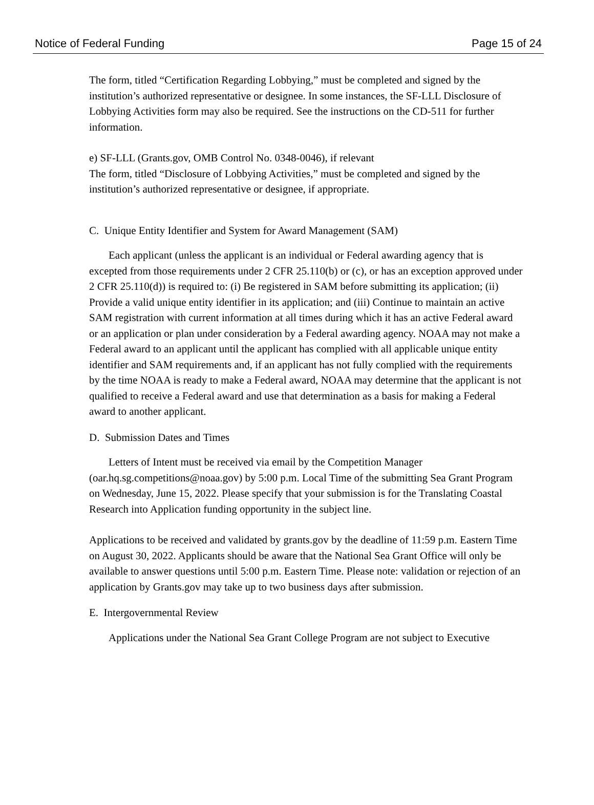Notice of Federal Funding Page 15 of 24
The form, titled “Certification Regarding Lobbying,” must be completed and signed by the institution’s authorized representative or designee. In some instances, the SF-LLL Disclosure of Lobbying Activities form may also be required. See the instructions on the CD-511 for further information.
e) SF-LLL (Grants.gov, OMB Control No. 0348-0046), if relevant
The form, titled “Disclosure of Lobbying Activities,” must be completed and signed by the institution’s authorized representative or designee, if appropriate.
C. Unique Entity Identifier and System for Award Management (SAM)
Each applicant (unless the applicant is an individual or Federal awarding agency that is excepted from those requirements under 2 CFR 25.110(b) or (c), or has an exception approved under 2 CFR 25.110(d)) is required to: (i) Be registered in SAM before submitting its application; (ii) Provide a valid unique entity identifier in its application; and (iii) Continue to maintain an active SAM registration with current information at all times during which it has an active Federal award or an application or plan under consideration by a Federal awarding agency. NOAA may not make a Federal award to an applicant until the applicant has complied with all applicable unique entity identifier and SAM requirements and, if an applicant has not fully complied with the requirements by the time NOAA is ready to make a Federal award, NOAA may determine that the applicant is not qualified to receive a Federal award and use that determination as a basis for making a Federal award to another applicant.
D. Submission Dates and Times
Letters of Intent must be received via email by the Competition Manager (oar.hq.sg.competitions@noaa.gov) by 5:00 p.m. Local Time of the submitting Sea Grant Program on Wednesday, June 15, 2022. Please specify that your submission is for the Translating Coastal Research into Application funding opportunity in the subject line.
Applications to be received and validated by grants.gov by the deadline of 11:59 p.m. Eastern Time on August 30, 2022. Applicants should be aware that the National Sea Grant Office will only be available to answer questions until 5:00 p.m. Eastern Time. Please note: validation or rejection of an application by Grants.gov may take up to two business days after submission.
E. Intergovernmental Review
Applications under the National Sea Grant College Program are not subject to Executive